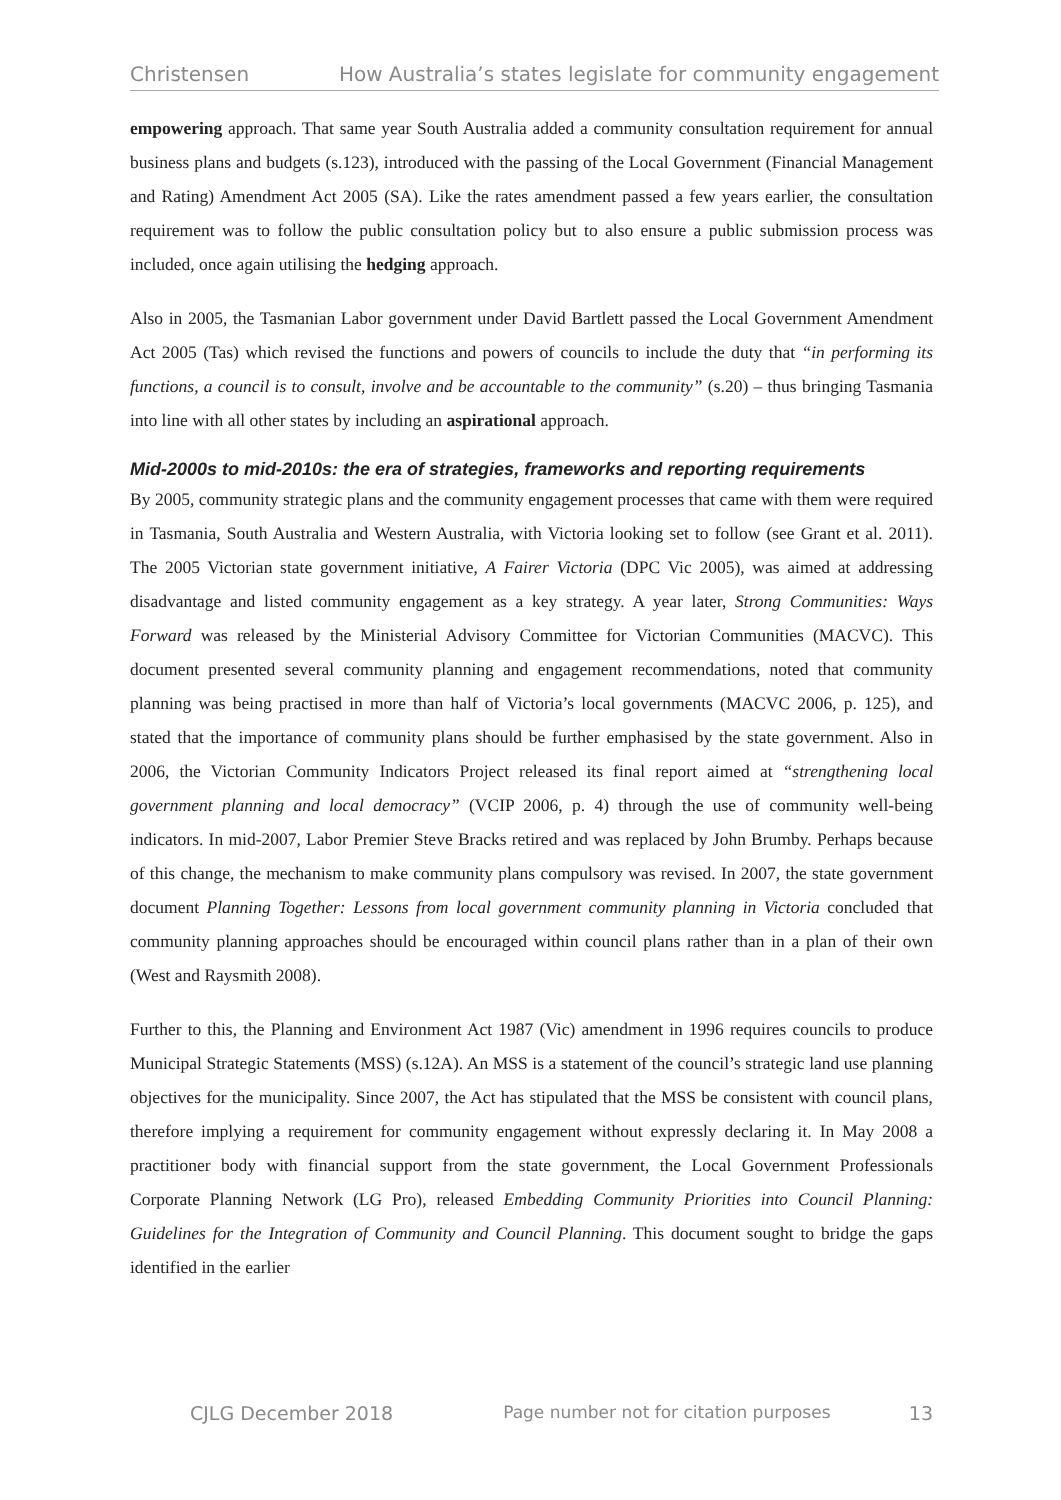Christensen How Australia’s states legislate for community engagement
empowering approach. That same year South Australia added a community consultation requirement for annual business plans and budgets (s.123), introduced with the passing of the Local Government (Financial Management and Rating) Amendment Act 2005 (SA). Like the rates amendment passed a few years earlier, the consultation requirement was to follow the public consultation policy but to also ensure a public submission process was included, once again utilising the hedging approach.
Also in 2005, the Tasmanian Labor government under David Bartlett passed the Local Government Amendment Act 2005 (Tas) which revised the functions and powers of councils to include the duty that “in performing its functions, a council is to consult, involve and be accountable to the community” (s.20) – thus bringing Tasmania into line with all other states by including an aspirational approach.
Mid-2000s to mid-2010s: the era of strategies, frameworks and reporting requirements
By 2005, community strategic plans and the community engagement processes that came with them were required in Tasmania, South Australia and Western Australia, with Victoria looking set to follow (see Grant et al. 2011). The 2005 Victorian state government initiative, A Fairer Victoria (DPC Vic 2005), was aimed at addressing disadvantage and listed community engagement as a key strategy. A year later, Strong Communities: Ways Forward was released by the Ministerial Advisory Committee for Victorian Communities (MACVC). This document presented several community planning and engagement recommendations, noted that community planning was being practised in more than half of Victoria’s local governments (MACVC 2006, p. 125), and stated that the importance of community plans should be further emphasised by the state government. Also in 2006, the Victorian Community Indicators Project released its final report aimed at “strengthening local government planning and local democracy” (VCIP 2006, p. 4) through the use of community well-being indicators. In mid-2007, Labor Premier Steve Bracks retired and was replaced by John Brumby. Perhaps because of this change, the mechanism to make community plans compulsory was revised. In 2007, the state government document Planning Together: Lessons from local government community planning in Victoria concluded that community planning approaches should be encouraged within council plans rather than in a plan of their own (West and Raysmith 2008).
Further to this, the Planning and Environment Act 1987 (Vic) amendment in 1996 requires councils to produce Municipal Strategic Statements (MSS) (s.12A). An MSS is a statement of the council’s strategic land use planning objectives for the municipality. Since 2007, the Act has stipulated that the MSS be consistent with council plans, therefore implying a requirement for community engagement without expressly declaring it. In May 2008 a practitioner body with financial support from the state government, the Local Government Professionals Corporate Planning Network (LG Pro), released Embedding Community Priorities into Council Planning: Guidelines for the Integration of Community and Council Planning. This document sought to bridge the gaps identified in the earlier
CJLG December 2018 Page number not for citation purposes 13